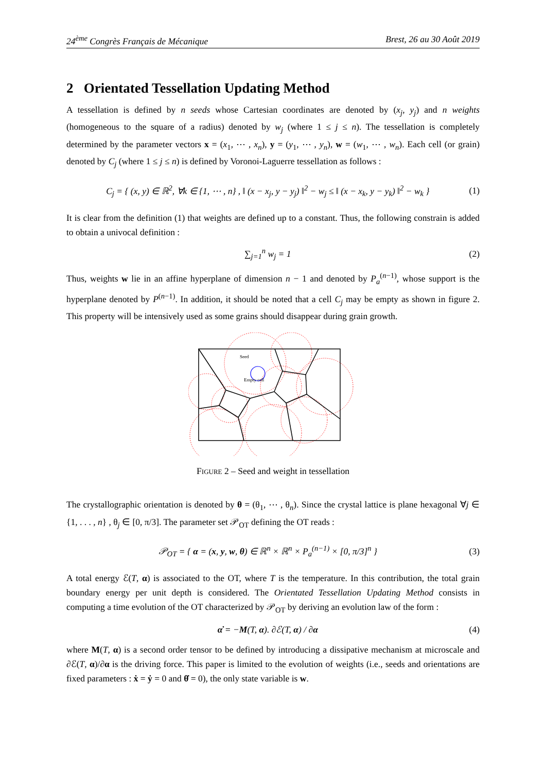24<sup>ème</sup> Congrès Français de Mécanique Brest, 26 au 30 Août 2019
2 Orientated Tessellation Updating Method
A tessellation is defined by n seeds whose Cartesian coordinates are denoted by (x<sub>j</sub>, y<sub>j</sub>) and n weights (homogeneous to the square of a radius) denoted by w<sub>j</sub> (where 1 ≤ j ≤ n). The tessellation is completely determined by the parameter vectors x = (x<sub>1</sub>, ⋯ , x<sub>n</sub>), y = (y<sub>1</sub>, ⋯ , y<sub>n</sub>), w = (w<sub>1</sub>, ⋯ , w<sub>n</sub>). Each cell (or grain) denoted by C<sub>j</sub> (where 1 ≤ j ≤ n) is defined by Voronoi-Laguerre tessellation as follows :
C<sub>j</sub> = { (x, y) ∈ ℝ<sup>2</sup>, ∀k ∈ {1, ⋯ , n} , ‖ (x − x<sub>j</sub>, y − y<sub>j</sub>) ‖<sup>2</sup> − w<sub>j</sub> ≤ ‖ (x − x<sub>k</sub>, y − y<sub>k</sub>) ‖<sup>2</sup> − w<sub>k</sub> } (1)
It is clear from the definition (1) that weights are defined up to a constant. Thus, the following constrain is added to obtain a univocal definition :
∑<sub>j=1</sub><sup>n</sup> w<sub>j</sub> = 1 (2)
Thus, weights w lie in an affine hyperplane of dimension n − 1 and denoted by P<sub>a</sub><sup>(n−1)</sup>, whose support is the hyperplane denoted by P<sup>(n−1)</sup>. In addition, it should be noted that a cell C<sub>j</sub> may be empty as shown in figure 2. This property will be intensively used as some grains should disappear during grain growth.
Seed
Empty cell
FIGURE 2 – Seed and weight in tessellation
The crystallographic orientation is denoted by θ = (θ<sub>1</sub>, ⋯ , θ<sub>n</sub>). Since the crystal lattice is plane hexagonal ∀j ∈ {1, . . . , n} , θ<sub>j</sub> ∈ [0, π/3]. The parameter set 𝒫<sub>OT</sub> defining the OT reads :
𝒫<sub>OT</sub> = { α = (x, y, w, θ) ∈ ℝ<sup>n</sup> × ℝ<sup>n</sup> × P<sub>a</sub><sup>(n−1)</sup> × [0, π/3]<sup>n</sup> } (3)
A total energy ℰ(T, α) is associated to the OT, where T is the temperature. In this contribution, the total grain boundary energy per unit depth is considered. The Orientated Tessellation Updating Method consists in computing a time evolution of the OT characterized by 𝒫<sub>OT</sub> by deriving an evolution law of the form :
α̇ = −M(T, α). ∂ℰ(T, α) / ∂α (4)
where M(T, α) is a second order tensor to be defined by introducing a dissipative mechanism at microscale and ∂ℰ(T, α)/∂α is the driving force. This paper is limited to the evolution of weights (i.e., seeds and orientations are fixed parameters : ẋ = ẏ = 0 and θ̇ = 0), the only state variable is w.